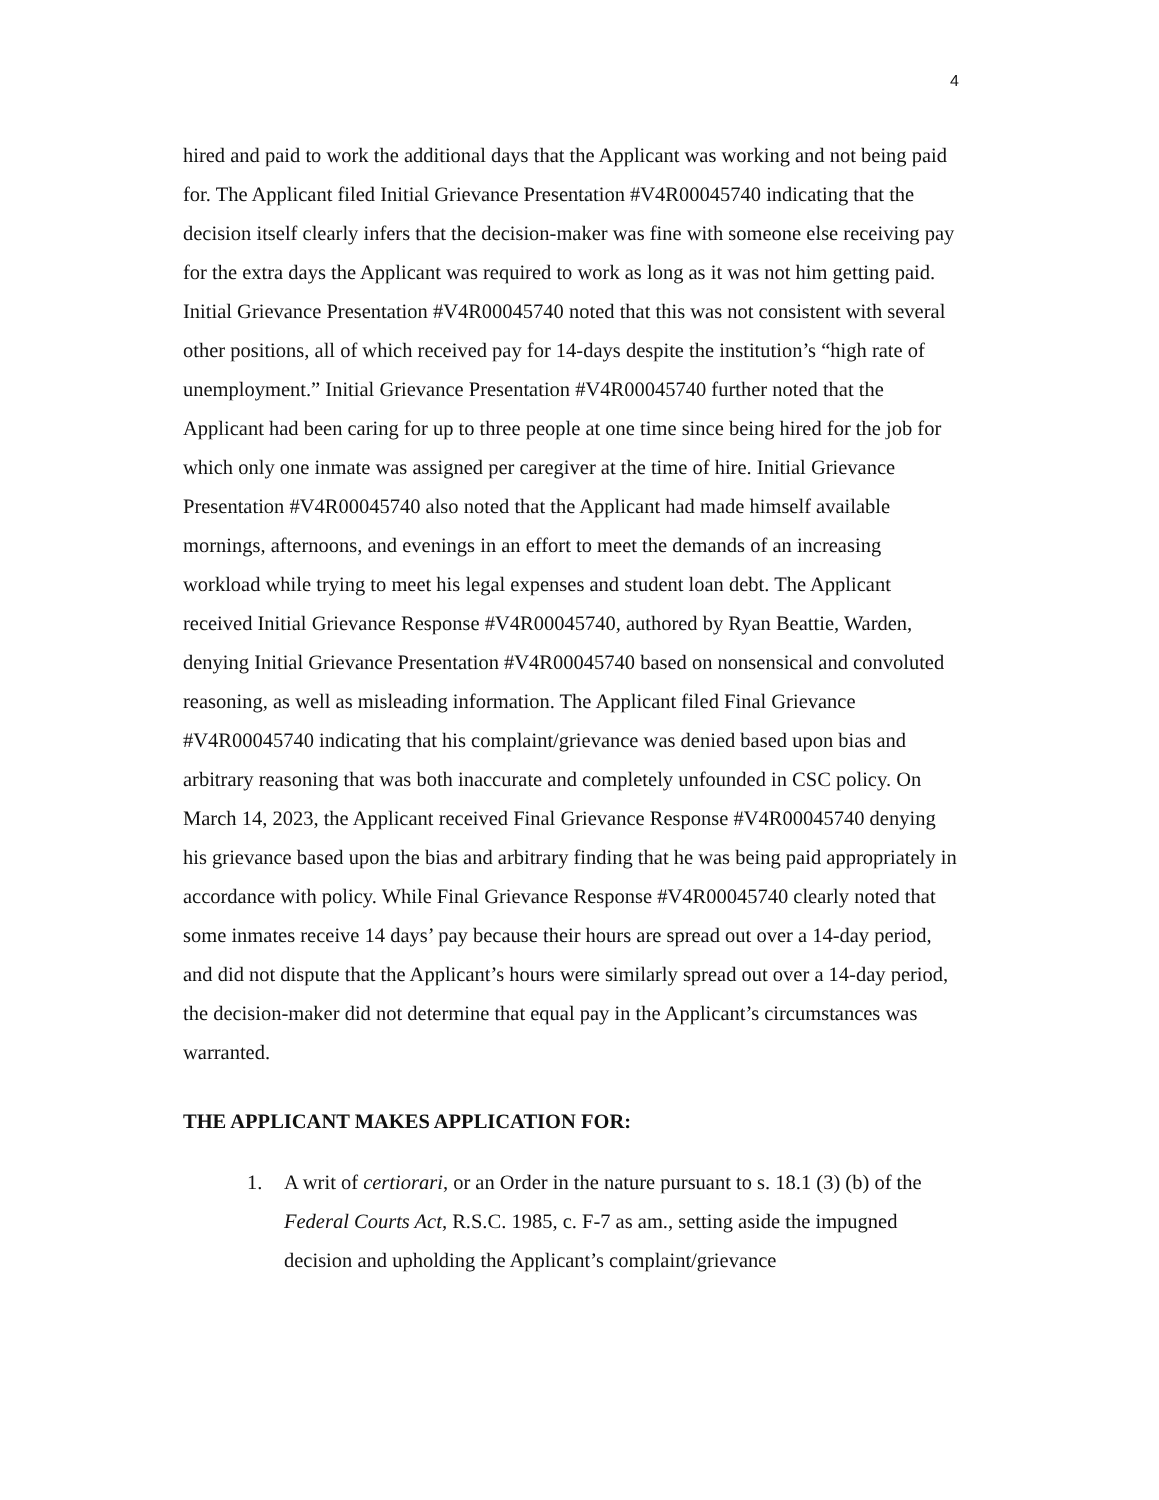4
hired and paid to work the additional days that the Applicant was working and not being paid for. The Applicant filed Initial Grievance Presentation #V4R00045740 indicating that the decision itself clearly infers that the decision-maker was fine with someone else receiving pay for the extra days the Applicant was required to work as long as it was not him getting paid. Initial Grievance Presentation #V4R00045740 noted that this was not consistent with several other positions, all of which received pay for 14-days despite the institution’s “high rate of unemployment.” Initial Grievance Presentation #V4R00045740 further noted that the Applicant had been caring for up to three people at one time since being hired for the job for which only one inmate was assigned per caregiver at the time of hire. Initial Grievance Presentation #V4R00045740 also noted that the Applicant had made himself available mornings, afternoons, and evenings in an effort to meet the demands of an increasing workload while trying to meet his legal expenses and student loan debt. The Applicant received Initial Grievance Response #V4R00045740, authored by Ryan Beattie, Warden, denying Initial Grievance Presentation #V4R00045740 based on nonsensical and convoluted reasoning, as well as misleading information. The Applicant filed Final Grievance #V4R00045740 indicating that his complaint/grievance was denied based upon bias and arbitrary reasoning that was both inaccurate and completely unfounded in CSC policy. On March 14, 2023, the Applicant received Final Grievance Response #V4R00045740 denying his grievance based upon the bias and arbitrary finding that he was being paid appropriately in accordance with policy. While Final Grievance Response #V4R00045740 clearly noted that some inmates receive 14 days’ pay because their hours are spread out over a 14-day period, and did not dispute that the Applicant’s hours were similarly spread out over a 14-day period, the decision-maker did not determine that equal pay in the Applicant’s circumstances was warranted.
THE APPLICANT MAKES APPLICATION FOR:
1. A writ of certiorari, or an Order in the nature pursuant to s. 18.1 (3) (b) of the Federal Courts Act, R.S.C. 1985, c. F-7 as am., setting aside the impugned decision and upholding the Applicant’s complaint/grievance